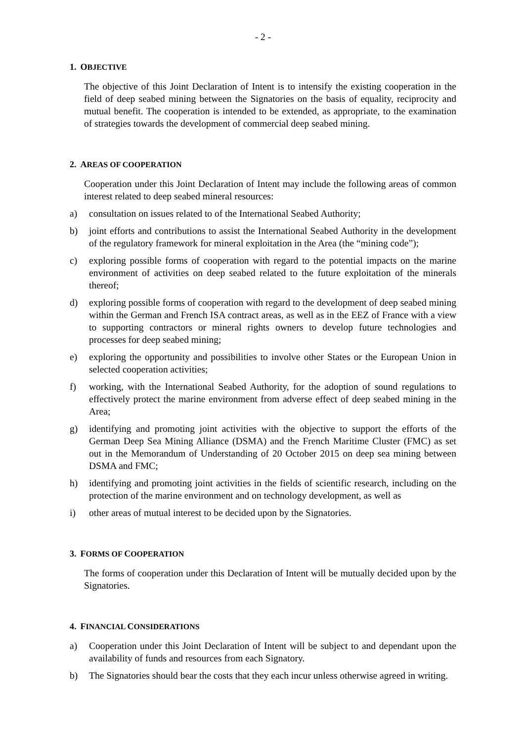- 2 -
1. OBJECTIVE
The objective of this Joint Declaration of Intent is to intensify the existing cooperation in the field of deep seabed mining between the Signatories on the basis of equality, reciprocity and mutual benefit. The cooperation is intended to be extended, as appropriate, to the examination of strategies towards the development of commercial deep seabed mining.
2. AREAS OF COOPERATION
Cooperation under this Joint Declaration of Intent may include the following areas of common interest related to deep seabed mineral resources:
a) consultation on issues related to of the International Seabed Authority;
b) joint efforts and contributions to assist the International Seabed Authority in the development of the regulatory framework for mineral exploitation in the Area (the “mining code”);
c) exploring possible forms of cooperation with regard to the potential impacts on the marine environment of activities on deep seabed related to the future exploitation of the minerals thereof;
d) exploring possible forms of cooperation with regard to the development of deep seabed mining within the German and French ISA contract areas, as well as in the EEZ of France with a view to supporting contractors or mineral rights owners to develop future technologies and processes for deep seabed mining;
e) exploring the opportunity and possibilities to involve other States or the European Union in selected cooperation activities;
f) working, with the International Seabed Authority, for the adoption of sound regulations to effectively protect the marine environment from adverse effect of deep seabed mining in the Area;
g) identifying and promoting joint activities with the objective to support the efforts of the German Deep Sea Mining Alliance (DSMA) and the French Maritime Cluster (FMC) as set out in the Memorandum of Understanding of 20 October 2015 on deep sea mining between DSMA and FMC;
h) identifying and promoting joint activities in the fields of scientific research, including on the protection of the marine environment and on technology development, as well as
i) other areas of mutual interest to be decided upon by the Signatories.
3. FORMS OF COOPERATION
The forms of cooperation under this Declaration of Intent will be mutually decided upon by the Signatories.
4. FINANCIAL CONSIDERATIONS
a) Cooperation under this Joint Declaration of Intent will be subject to and dependant upon the availability of funds and resources from each Signatory.
b) The Signatories should bear the costs that they each incur unless otherwise agreed in writing.